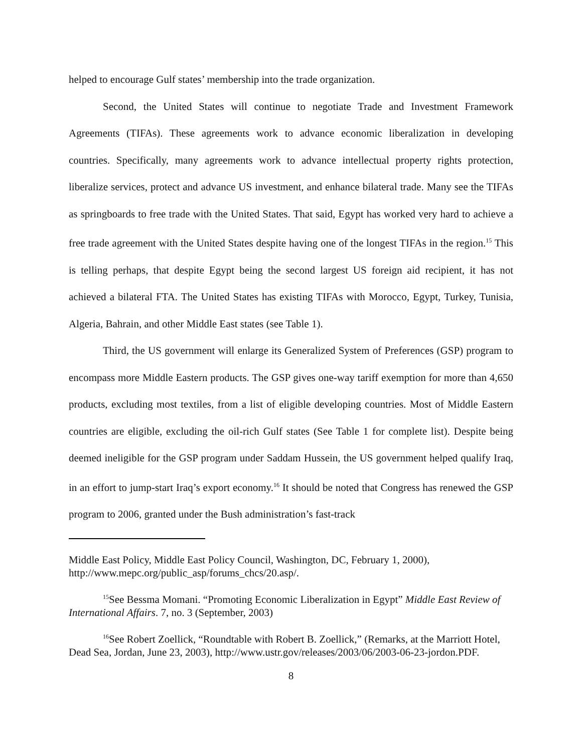helped to encourage Gulf states’ membership into the trade organization.
Second, the United States will continue to negotiate Trade and Investment Framework Agreements (TIFAs). These agreements work to advance economic liberalization in developing countries. Specifically, many agreements work to advance intellectual property rights protection, liberalize services, protect and advance US investment, and enhance bilateral trade. Many see the TIFAs as springboards to free trade with the United States. That said, Egypt has worked very hard to achieve a free trade agreement with the United States despite having one of the longest TIFAs in the region.<sup>15</sup> This is telling perhaps, that despite Egypt being the second largest US foreign aid recipient, it has not achieved a bilateral FTA. The United States has existing TIFAs with Morocco, Egypt, Turkey, Tunisia, Algeria, Bahrain, and other Middle East states (see Table 1).
Third, the US government will enlarge its Generalized System of Preferences (GSP) program to encompass more Middle Eastern products. The GSP gives one-way tariff exemption for more than 4,650 products, excluding most textiles, from a list of eligible developing countries. Most of Middle Eastern countries are eligible, excluding the oil-rich Gulf states (See Table 1 for complete list). Despite being deemed ineligible for the GSP program under Saddam Hussein, the US government helped qualify Iraq, in an effort to jump-start Iraq’s export economy.<sup>16</sup> It should be noted that Congress has renewed the GSP program to 2006, granted under the Bush administration’s fast-track
Middle East Policy, Middle East Policy Council, Washington, DC, February 1, 2000), http://www.mepc.org/public_asp/forums_chcs/20.asp/.
<sup>15</sup> See Bessma Momani. “Promoting Economic Liberalization in Egypt” Middle East Review of International Affairs. 7, no. 3 (September, 2003)
<sup>16</sup> See Robert Zoellick, “Roundtable with Robert B. Zoellick,” (Remarks, at the Marriott Hotel, Dead Sea, Jordan, June 23, 2003), http://www.ustr.gov/releases/2003/06/2003-06-23-jordon.PDF.
8